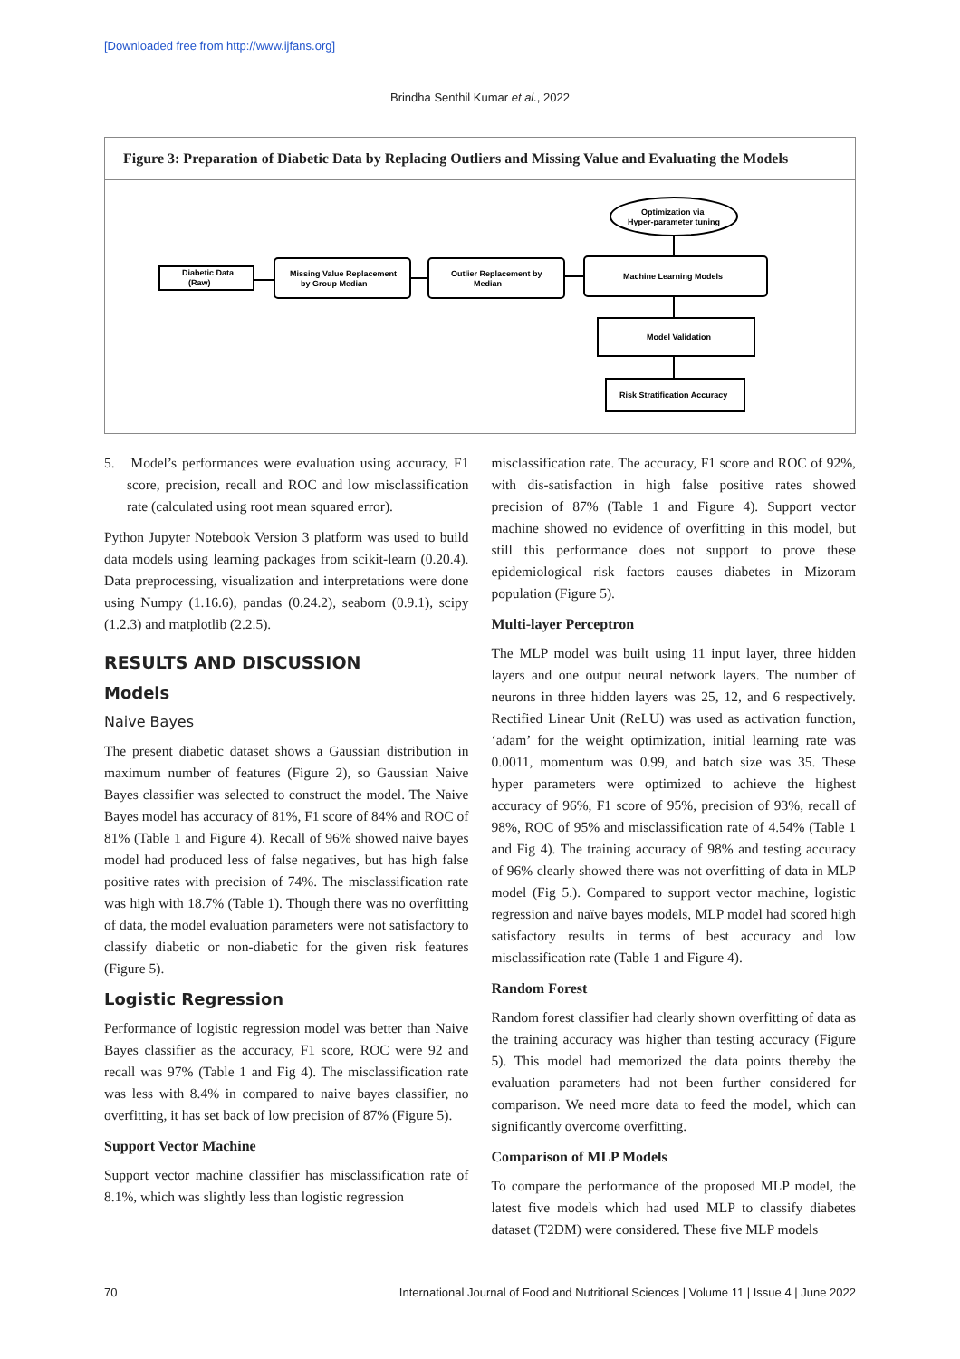[Downloaded free from http://www.ijfans.org]
Brindha Senthil Kumar et al., 2022
Figure 3: Preparation of Diabetic Data by Replacing Outliers and Missing Value and Evaluating the Models
Diabetic Data
(Raw)
Missing Value Replacement
by Group Median
Outlier Replacement by
Median
Machine Learning Models
Optimization via
Hyper-parameter tuning
Model Validation
Risk Stratification Accuracy
5. Model’s performances were evaluation using accuracy, F1 score, precision, recall and ROC and low misclassification rate (calculated using root mean squared error).
Python Jupyter Notebook Version 3 platform was used to build data models using learning packages from scikit-learn (0.20.4). Data preprocessing, visualization and interpretations were done using Numpy (1.16.6), pandas (0.24.2), seaborn (0.9.1), scipy (1.2.3) and matplotlib (2.2.5).
RESULTS AND DISCUSSION
Models
Naive Bayes
The present diabetic dataset shows a Gaussian distribution in maximum number of features (Figure 2), so Gaussian Naive Bayes classifier was selected to construct the model. The Naive Bayes model has accuracy of 81%, F1 score of 84% and ROC of 81% (Table 1 and Figure 4). Recall of 96% showed naive bayes model had produced less of false negatives, but has high false positive rates with precision of 74%. The misclassification rate was high with 18.7% (Table 1). Though there was no overfitting of data, the model evaluation parameters were not satisfactory to classify diabetic or non-diabetic for the given risk features (Figure 5).
Logistic Regression
Performance of logistic regression model was better than Naive Bayes classifier as the accuracy, F1 score, ROC were 92 and recall was 97% (Table 1 and Fig 4). The misclassification rate was less with 8.4% in compared to naive bayes classifier, no overfitting, it has set back of low precision of 87% (Figure 5).
Support Vector Machine
Support vector machine classifier has misclassification rate of 8.1%, which was slightly less than logistic regression
misclassification rate. The accuracy, F1 score and ROC of 92%, with dis-satisfaction in high false positive rates showed precision of 87% (Table 1 and Figure 4). Support vector machine showed no evidence of overfitting in this model, but still this performance does not support to prove these epidemiological risk factors causes diabetes in Mizoram population (Figure 5).
Multi-layer Perceptron
The MLP model was built using 11 input layer, three hidden layers and one output neural network layers. The number of neurons in three hidden layers was 25, 12, and 6 respectively. Rectified Linear Unit (ReLU) was used as activation function, ‘adam’ for the weight optimization, initial learning rate was 0.0011, momentum was 0.99, and batch size was 35. These hyper parameters were optimized to achieve the highest accuracy of 96%, F1 score of 95%, precision of 93%, recall of 98%, ROC of 95% and misclassification rate of 4.54% (Table 1 and Fig 4). The training accuracy of 98% and testing accuracy of 96% clearly showed there was not overfitting of data in MLP model (Fig 5.). Compared to support vector machine, logistic regression and naïve bayes models, MLP model had scored high satisfactory results in terms of best accuracy and low misclassification rate (Table 1 and Figure 4).
Random Forest
Random forest classifier had clearly shown overfitting of data as the training accuracy was higher than testing accuracy (Figure 5). This model had memorized the data points thereby the evaluation parameters had not been further considered for comparison. We need more data to feed the model, which can significantly overcome overfitting.
Comparison of MLP Models
To compare the performance of the proposed MLP model, the latest five models which had used MLP to classify diabetes dataset (T2DM) were considered. These five MLP models
70 International Journal of Food and Nutritional Sciences | Volume 11 | Issue 4 | June 2022